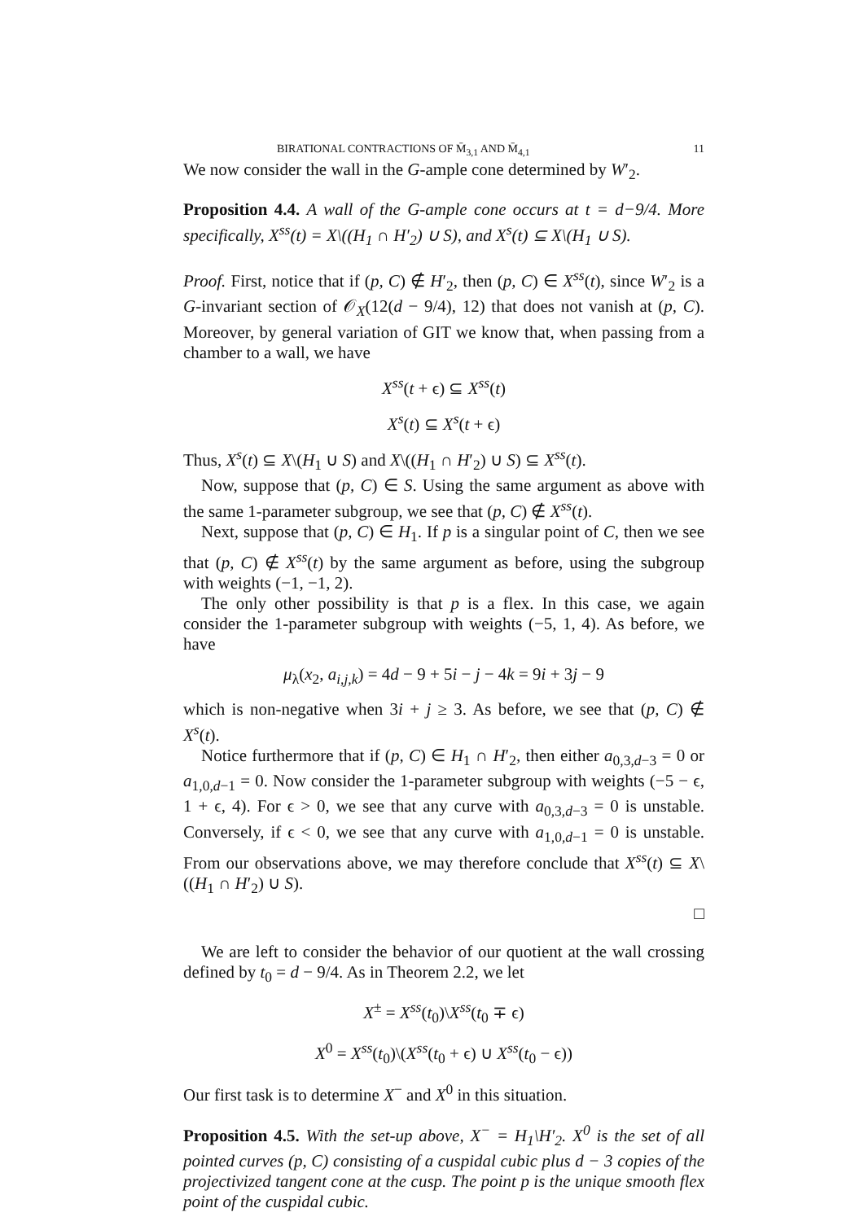BIRATIONAL CONTRACTIONS OF M̄<sub>3,1</sub> AND M̄<sub>4,1</sub> 11
We now consider the wall in the G-ample cone determined by W′<sub>2</sub>.
Proposition 4.4. A wall of the G-ample cone occurs at t = d−9/4. More specifically, X<sup>ss</sup>(t) = X\((H<sub>1</sub> ∩ H′<sub>2</sub>) ∪ S), and X<sup>s</sup>(t) ⊆ X\(H<sub>1</sub> ∪ S).
Proof. First, notice that if (p, C) ∉ H′<sub>2</sub>, then (p, C) ∈ X<sup>ss</sup>(t), since W′<sub>2</sub> is a G-invariant section of 𝒪<sub>X</sub>(12(d − 9/4), 12) that does not vanish at (p, C). Moreover, by general variation of GIT we know that, when passing from a chamber to a wall, we have
X<sup>ss</sup>(t + ϵ) ⊆ X<sup>ss</sup>(t)
X<sup>s</sup>(t) ⊆ X<sup>s</sup>(t + ϵ)
Thus, X<sup>s</sup>(t) ⊆ X\(H<sub>1</sub> ∪ S) and X\((H<sub>1</sub> ∩ H′<sub>2</sub>) ∪ S) ⊆ X<sup>ss</sup>(t).
Now, suppose that (p, C) ∈ S. Using the same argument as above with the same 1-parameter subgroup, we see that (p, C) ∉ X<sup>ss</sup>(t).
Next, suppose that (p, C) ∈ H<sub>1</sub>. If p is a singular point of C, then we see that (p, C) ∉ X<sup>ss</sup>(t) by the same argument as before, using the subgroup with weights (−1, −1, 2).
The only other possibility is that p is a flex. In this case, we again consider the 1-parameter subgroup with weights (−5, 1, 4). As before, we have
μ<sub>λ</sub>(x<sub>2</sub>, a<sub>i,j,k</sub>) = 4d − 9 + 5i − j − 4k = 9i + 3j − 9
which is non-negative when 3i + j ≥ 3. As before, we see that (p, C) ∉ X<sup>s</sup>(t).
Notice furthermore that if (p, C) ∈ H<sub>1</sub> ∩ H′<sub>2</sub>, then either a<sub>0,3,d−3</sub> = 0 or a<sub>1,0,d−1</sub> = 0. Now consider the 1-parameter subgroup with weights (−5 − ϵ, 1 + ϵ, 4). For ϵ > 0, we see that any curve with a<sub>0,3,d−3</sub> = 0 is unstable. Conversely, if ϵ < 0, we see that any curve with a<sub>1,0,d−1</sub> = 0 is unstable. From our observations above, we may therefore conclude that X<sup>ss</sup>(t) ⊆ X\((H<sub>1</sub> ∩ H′<sub>2</sub>) ∪ S).
□
We are left to consider the behavior of our quotient at the wall crossing defined by t<sub>0</sub> = d − 9/4. As in Theorem 2.2, we let
X<sup>±</sup> = X<sup>ss</sup>(t<sub>0</sub>)\X<sup>ss</sup>(t<sub>0</sub> ∓ ϵ)
X<sup>0</sup> = X<sup>ss</sup>(t<sub>0</sub>)\(X<sup>ss</sup>(t<sub>0</sub> + ϵ) ∪ X<sup>ss</sup>(t<sub>0</sub> − ϵ))
Our first task is to determine X<sup>−</sup> and X<sup>0</sup> in this situation.
Proposition 4.5. With the set-up above, X<sup>−</sup> = H<sub>1</sub>\H′<sub>2</sub>. X<sup>0</sup> is the set of all pointed curves (p, C) consisting of a cuspidal cubic plus d − 3 copies of the projectivized tangent cone at the cusp. The point p is the unique smooth flex point of the cuspidal cubic.